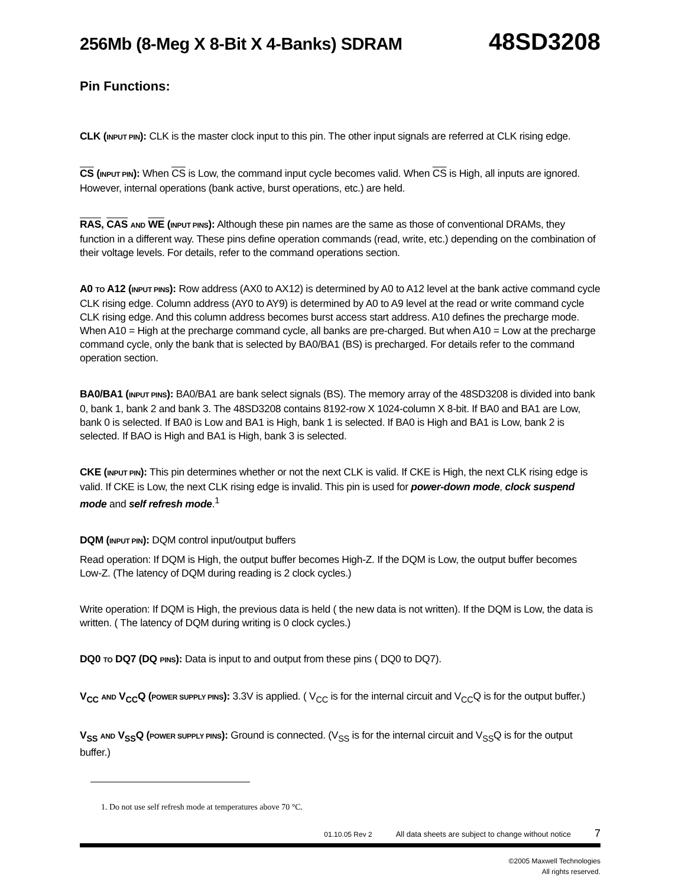256Mb (8-Meg X 8-Bit X 4-Banks) SDRAM 48SD3208
Pin Functions:
CLK (INPUT PIN): CLK is the master clock input to this pin. The other input signals are referred at CLK rising edge.
CS (INPUT PIN): When CS is Low, the command input cycle becomes valid. When CS is High, all inputs are ignored. However, internal operations (bank active, burst operations, etc.) are held.
RAS, CAS AND WE (INPUT PINS): Although these pin names are the same as those of conventional DRAMs, they function in a different way. These pins define operation commands (read, write, etc.) depending on the combination of their voltage levels. For details, refer to the command operations section.
A0 TO A12 (INPUT PINS): Row address (AX0 to AX12) is determined by A0 to A12 level at the bank active command cycle CLK rising edge. Column address (AY0 to AY9) is determined by A0 to A9 level at the read or write command cycle CLK rising edge. And this column address becomes burst access start address. A10 defines the precharge mode. When A10 = High at the precharge command cycle, all banks are pre-charged. But when A10 = Low at the precharge command cycle, only the bank that is selected by BA0/BA1 (BS) is precharged. For details refer to the command operation section.
BA0/BA1 (INPUT PINS): BA0/BA1 are bank select signals (BS). The memory array of the 48SD3208 is divided into bank 0, bank 1, bank 2 and bank 3. The 48SD3208 contains 8192-row X 1024-column X 8-bit. If BA0 and BA1 are Low, bank 0 is selected. If BA0 is Low and BA1 is High, bank 1 is selected. If BA0 is High and BA1 is Low, bank 2 is selected. If BAO is High and BA1 is High, bank 3 is selected.
CKE (INPUT PIN): This pin determines whether or not the next CLK is valid. If CKE is High, the next CLK rising edge is valid. If CKE is Low, the next CLK rising edge is invalid. This pin is used for power-down mode, clock suspend mode and self refresh mode.<sup>1</sup>
DQM (INPUT PIN): DQM control input/output buffers
Read operation: If DQM is High, the output buffer becomes High-Z. If the DQM is Low, the output buffer becomes Low-Z. (The latency of DQM during reading is 2 clock cycles.)
Write operation: If DQM is High, the previous data is held ( the new data is not written). If the DQM is Low, the data is written. ( The latency of DQM during writing is 0 clock cycles.)
DQ0 TO DQ7 (DQ PINS): Data is input to and output from these pins ( DQ0 to DQ7).
V<sub>CC</sub> AND V<sub>CC</sub>Q (POWER SUPPLY PINS): 3.3V is applied. ( V<sub>CC</sub> is for the internal circuit and V<sub>CC</sub>Q is for the output buffer.)
V<sub>SS</sub> AND V<sub>SS</sub>Q (POWER SUPPLY PINS): Ground is connected. (V<sub>SS</sub> is for the internal circuit and V<sub>SS</sub>Q is for the output buffer.)
1. Do not use self refresh mode at temperatures above 70 °C.
01.10.05 Rev 2 All data sheets are subject to change without notice 7
©2005 Maxwell Technologies
All rights reserved.